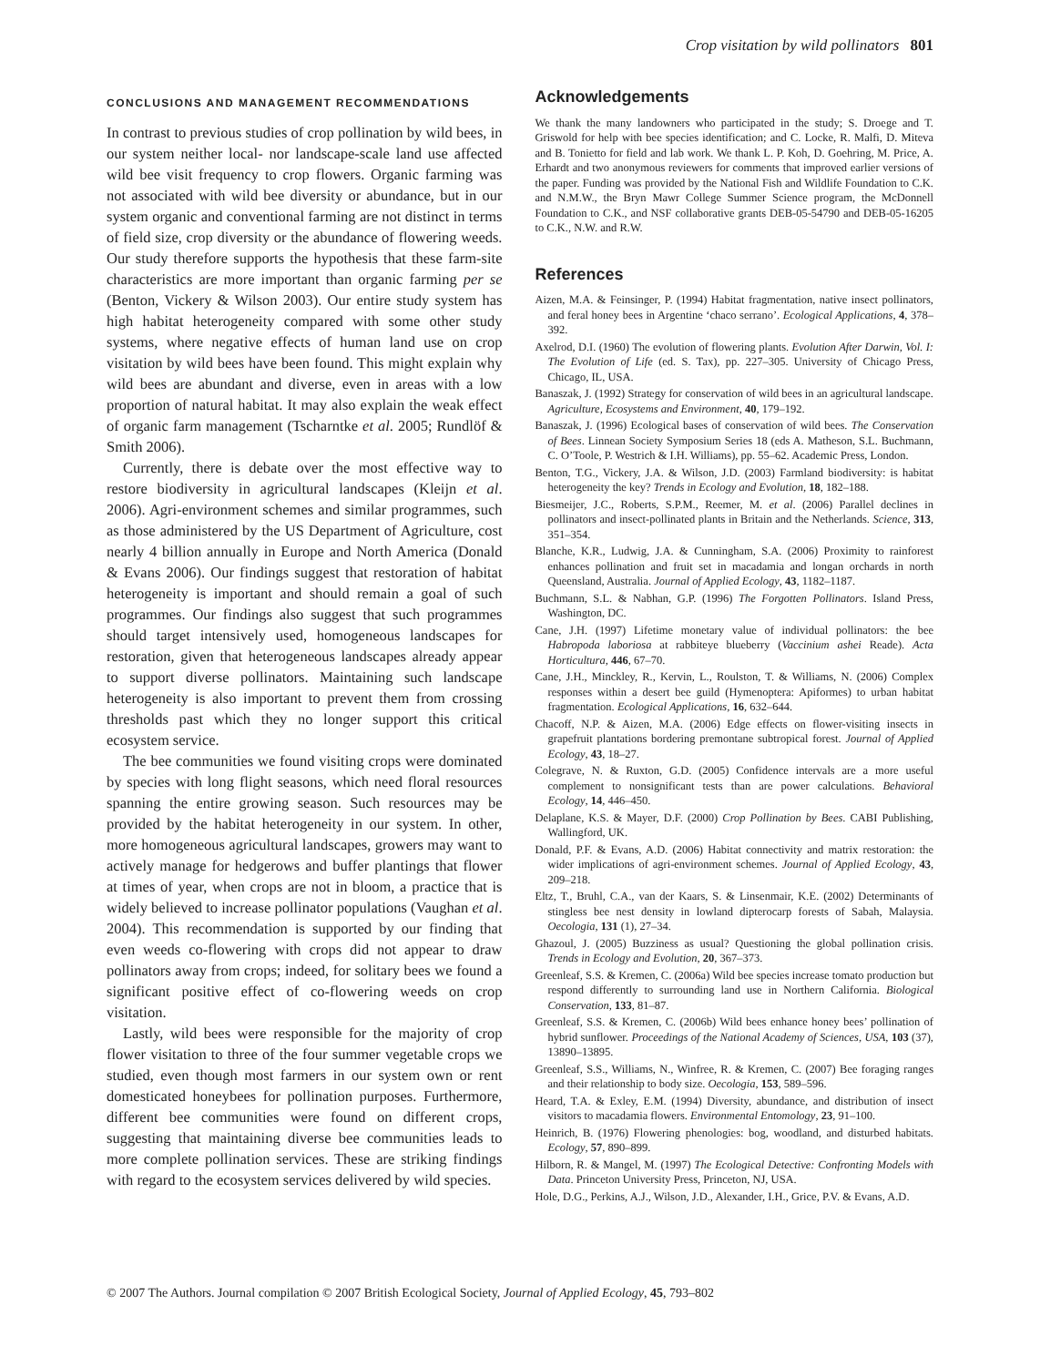Crop visitation by wild pollinators 801
CONCLUSIONS AND MANAGEMENT RECOMMENDATIONS
In contrast to previous studies of crop pollination by wild bees, in our system neither local- nor landscape-scale land use affected wild bee visit frequency to crop flowers. Organic farming was not associated with wild bee diversity or abundance, but in our system organic and conventional farming are not distinct in terms of field size, crop diversity or the abundance of flowering weeds. Our study therefore supports the hypothesis that these farm-site characteristics are more important than organic farming per se (Benton, Vickery & Wilson 2003). Our entire study system has high habitat heterogeneity compared with some other study systems, where negative effects of human land use on crop visitation by wild bees have been found. This might explain why wild bees are abundant and diverse, even in areas with a low proportion of natural habitat. It may also explain the weak effect of organic farm management (Tscharntke et al. 2005; Rundlöf & Smith 2006).
Currently, there is debate over the most effective way to restore biodiversity in agricultural landscapes (Kleijn et al. 2006). Agri-environment schemes and similar programmes, such as those administered by the US Department of Agriculture, cost nearly 4 billion annually in Europe and North America (Donald & Evans 2006). Our findings suggest that restoration of habitat heterogeneity is important and should remain a goal of such programmes. Our findings also suggest that such programmes should target intensively used, homogeneous landscapes for restoration, given that heterogeneous landscapes already appear to support diverse pollinators. Maintaining such landscape heterogeneity is also important to prevent them from crossing thresholds past which they no longer support this critical ecosystem service.
The bee communities we found visiting crops were dominated by species with long flight seasons, which need floral resources spanning the entire growing season. Such resources may be provided by the habitat heterogeneity in our system. In other, more homogeneous agricultural landscapes, growers may want to actively manage for hedgerows and buffer plantings that flower at times of year, when crops are not in bloom, a practice that is widely believed to increase pollinator populations (Vaughan et al. 2004). This recommendation is supported by our finding that even weeds co-flowering with crops did not appear to draw pollinators away from crops; indeed, for solitary bees we found a significant positive effect of co-flowering weeds on crop visitation.
Lastly, wild bees were responsible for the majority of crop flower visitation to three of the four summer vegetable crops we studied, even though most farmers in our system own or rent domesticated honeybees for pollination purposes. Furthermore, different bee communities were found on different crops, suggesting that maintaining diverse bee communities leads to more complete pollination services. These are striking findings with regard to the ecosystem services delivered by wild species.
Acknowledgements
We thank the many landowners who participated in the study; S. Droege and T. Griswold for help with bee species identification; and C. Locke, R. Malfi, D. Miteva and B. Tonietto for field and lab work. We thank L. P. Koh, D. Goehring, M. Price, A. Erhardt and two anonymous reviewers for comments that improved earlier versions of the paper. Funding was provided by the National Fish and Wildlife Foundation to C.K. and N.M.W., the Bryn Mawr College Summer Science program, the McDonnell Foundation to C.K., and NSF collaborative grants DEB-05-54790 and DEB-05-16205 to C.K., N.W. and R.W.
References
Aizen, M.A. & Feinsinger, P. (1994) Habitat fragmentation, native insect pollinators, and feral honey bees in Argentine ‘chaco serrano’. Ecological Applications, 4, 378–392.
Axelrod, D.I. (1960) The evolution of flowering plants. Evolution After Darwin, Vol. I: The Evolution of Life (ed. S. Tax), pp. 227–305. University of Chicago Press, Chicago, IL, USA.
Banaszak, J. (1992) Strategy for conservation of wild bees in an agricultural landscape. Agriculture, Ecosystems and Environment, 40, 179–192.
Banaszak, J. (1996) Ecological bases of conservation of wild bees. The Conservation of Bees. Linnean Society Symposium Series 18 (eds A. Matheson, S.L. Buchmann, C. O’Toole, P. Westrich & I.H. Williams), pp. 55–62. Academic Press, London.
Benton, T.G., Vickery, J.A. & Wilson, J.D. (2003) Farmland biodiversity: is habitat heterogeneity the key? Trends in Ecology and Evolution, 18, 182–188.
Biesmeijer, J.C., Roberts, S.P.M., Reemer, M. et al. (2006) Parallel declines in pollinators and insect-pollinated plants in Britain and the Netherlands. Science, 313, 351–354.
Blanche, K.R., Ludwig, J.A. & Cunningham, S.A. (2006) Proximity to rainforest enhances pollination and fruit set in macadamia and longan orchards in north Queensland, Australia. Journal of Applied Ecology, 43, 1182–1187.
Buchmann, S.L. & Nabhan, G.P. (1996) The Forgotten Pollinators. Island Press, Washington, DC.
Cane, J.H. (1997) Lifetime monetary value of individual pollinators: the bee Habropoda laboriosa at rabbiteye blueberry (Vaccinium ashei Reade). Acta Horticultura, 446, 67–70.
Cane, J.H., Minckley, R., Kervin, L., Roulston, T. & Williams, N. (2006) Complex responses within a desert bee guild (Hymenoptera: Apiformes) to urban habitat fragmentation. Ecological Applications, 16, 632–644.
Chacoff, N.P. & Aizen, M.A. (2006) Edge effects on flower-visiting insects in grapefruit plantations bordering premontane subtropical forest. Journal of Applied Ecology, 43, 18–27.
Colegrave, N. & Ruxton, G.D. (2005) Confidence intervals are a more useful complement to nonsignificant tests than are power calculations. Behavioral Ecology, 14, 446–450.
Delaplane, K.S. & Mayer, D.F. (2000) Crop Pollination by Bees. CABI Publishing, Wallingford, UK.
Donald, P.F. & Evans, A.D. (2006) Habitat connectivity and matrix restoration: the wider implications of agri-environment schemes. Journal of Applied Ecology, 43, 209–218.
Eltz, T., Bruhl, C.A., van der Kaars, S. & Linsenmair, K.E. (2002) Determinants of stingless bee nest density in lowland dipterocarp forests of Sabah, Malaysia. Oecologia, 131 (1), 27–34.
Ghazoul, J. (2005) Buzziness as usual? Questioning the global pollination crisis. Trends in Ecology and Evolution, 20, 367–373.
Greenleaf, S.S. & Kremen, C. (2006a) Wild bee species increase tomato production but respond differently to surrounding land use in Northern California. Biological Conservation, 133, 81–87.
Greenleaf, S.S. & Kremen, C. (2006b) Wild bees enhance honey bees’ pollination of hybrid sunflower. Proceedings of the National Academy of Sciences, USA, 103 (37), 13890–13895.
Greenleaf, S.S., Williams, N., Winfree, R. & Kremen, C. (2007) Bee foraging ranges and their relationship to body size. Oecologia, 153, 589–596.
Heard, T.A. & Exley, E.M. (1994) Diversity, abundance, and distribution of insect visitors to macadamia flowers. Environmental Entomology, 23, 91–100.
Heinrich, B. (1976) Flowering phenologies: bog, woodland, and disturbed habitats. Ecology, 57, 890–899.
Hilborn, R. & Mangel, M. (1997) The Ecological Detective: Confronting Models with Data. Princeton University Press, Princeton, NJ, USA.
Hole, D.G., Perkins, A.J., Wilson, J.D., Alexander, I.H., Grice, P.V. & Evans, A.D.
© 2007 The Authors. Journal compilation © 2007 British Ecological Society, Journal of Applied Ecology, 45, 793–802